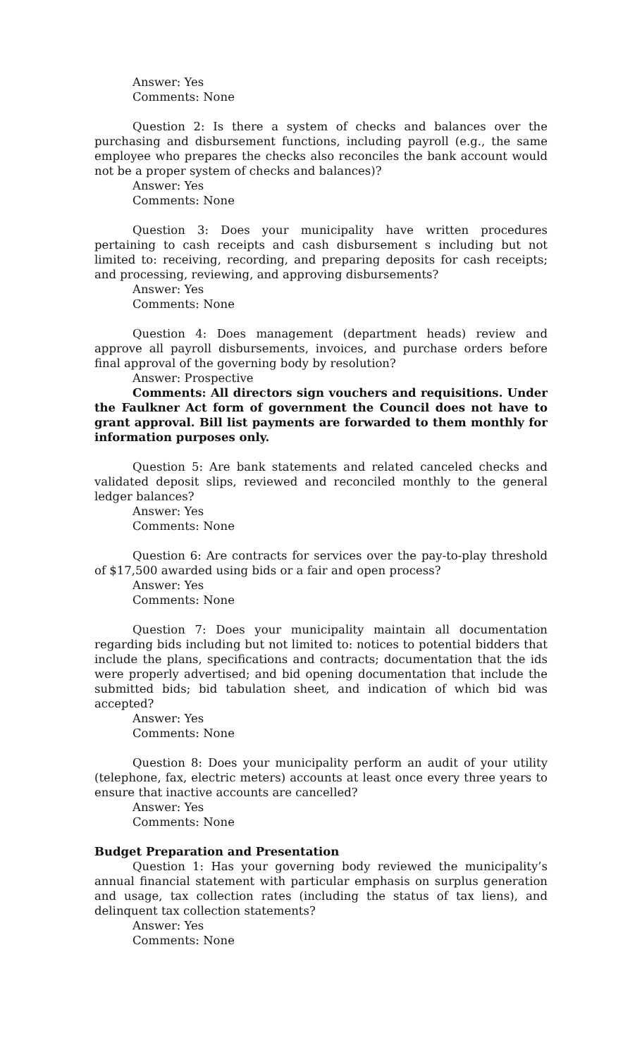Answer: Yes
Comments: None
Question 2: Is there a system of checks and balances over the purchasing and disbursement functions, including payroll (e.g., the same employee who prepares the checks also reconciles the bank account would not be a proper system of checks and balances)?
Answer: Yes
Comments: None
Question 3: Does your municipality have written procedures pertaining to cash receipts and cash disbursement s including but not limited to: receiving, recording, and preparing deposits for cash receipts; and processing, reviewing, and approving disbursements?
Answer: Yes
Comments: None
Question 4: Does management (department heads) review and approve all payroll disbursements, invoices, and purchase orders before final approval of the governing body by resolution?
Answer: Prospective
Comments: All directors sign vouchers and requisitions. Under the Faulkner Act form of government the Council does not have to grant approval. Bill list payments are forwarded to them monthly for information purposes only.
Question 5: Are bank statements and related canceled checks and validated deposit slips, reviewed and reconciled monthly to the general ledger balances?
Answer: Yes
Comments: None
Question 6: Are contracts for services over the pay-to-play threshold of $17,500 awarded using bids or a fair and open process?
Answer: Yes
Comments: None
Question 7: Does your municipality maintain all documentation regarding bids including but not limited to: notices to potential bidders that include the plans, specifications and contracts; documentation that the ids were properly advertised; and bid opening documentation that include the submitted bids; bid tabulation sheet, and indication of which bid was accepted?
Answer: Yes
Comments: None
Question 8: Does your municipality perform an audit of your utility (telephone, fax, electric meters) accounts at least once every three years to ensure that inactive accounts are cancelled?
Answer: Yes
Comments: None
Budget Preparation and Presentation
Question 1: Has your governing body reviewed the municipality’s annual financial statement with particular emphasis on surplus generation and usage, tax collection rates (including the status of tax liens), and delinquent tax collection statements?
Answer: Yes
Comments: None